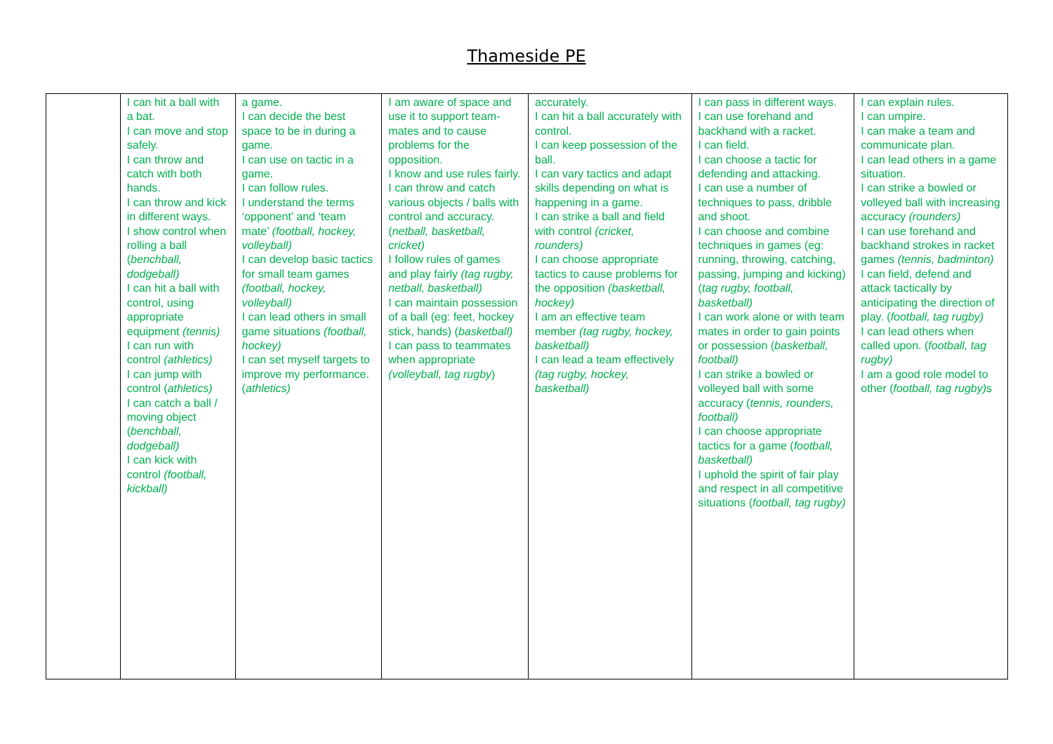Thameside PE
| | I can hit a ball with a bat. I can move and stop safely. I can throw and catch with both hands. I can throw and kick in different ways. I show control when rolling a ball ( benchball, dodgeball) I can hit a ball with control, using appropriate equipment (tennis) I can run with control (athletics) I can jump with control ( athletics) I can catch a ball / moving object ( benchball, dodgeball) I can kick with control (football, kickball) | a game. I can decide the best space to be in during a game. I can use on tactic in a game. I can follow rules. I understand the terms ‘opponent’ and ‘team mate’ (football, hockey, volleyball) I can develop basic tactics for small team games (football, hockey, volleyball) I can lead others in small game situations (football, hockey) I can set myself targets to improve my performance. ( athletics) | I am aware of space and use it to support team-mates and to cause problems for the opposition. I know and use rules fairly. I can throw and catch various objects / balls with control and accuracy. ( netball, basketball, cricket) I follow rules of games and play fairly (tag rugby, netball, basketball) I can maintain possession of a ball (eg: feet, hockey stick, hands) ( basketball) I can pass to teammates when appropriate (volleyball, tag rugby ) | accurately. I can hit a ball accurately with control. I can keep possession of the ball. I can vary tactics and adapt skills depending on what is happening in a game. I can strike a ball and field with control (cricket, rounders) I can choose appropriate tactics to cause problems for the opposition (basketball, hockey) I am an effective team member (tag rugby, hockey, basketball) I can lead a team effectively (tag rugby, hockey, basketball) | I can pass in different ways. I can use forehand and backhand with a racket. I can field. I can choose a tactic for defending and attacking. I can use a number of techniques to pass, dribble and shoot. I can choose and combine techniques in games (eg: running, throwing, catching, passing, jumping and kicking) ( tag rugby, football, basketball) I can work alone or with team mates in order to gain points or possession ( basketball, football) I can strike a bowled or volleyed ball with some accuracy ( tennis, rounders, football) I can choose appropriate tactics for a game ( football, basketball) I uphold the spirit of fair play and respect in all competitive situations ( football, tag rugby) | I can explain rules. I can umpire. I can make a team and communicate plan. I can lead others in a game situation. I can strike a bowled or volleyed ball with increasing accuracy (rounders) I can use forehand and backhand strokes in racket games (tennis, badminton) I can field, defend and attack tactically by anticipating the direction of play. ( football, tag rugby) I can lead others when called upon. ( football, tag rugby) I am a good role model to other ( football, tag rugby) s |